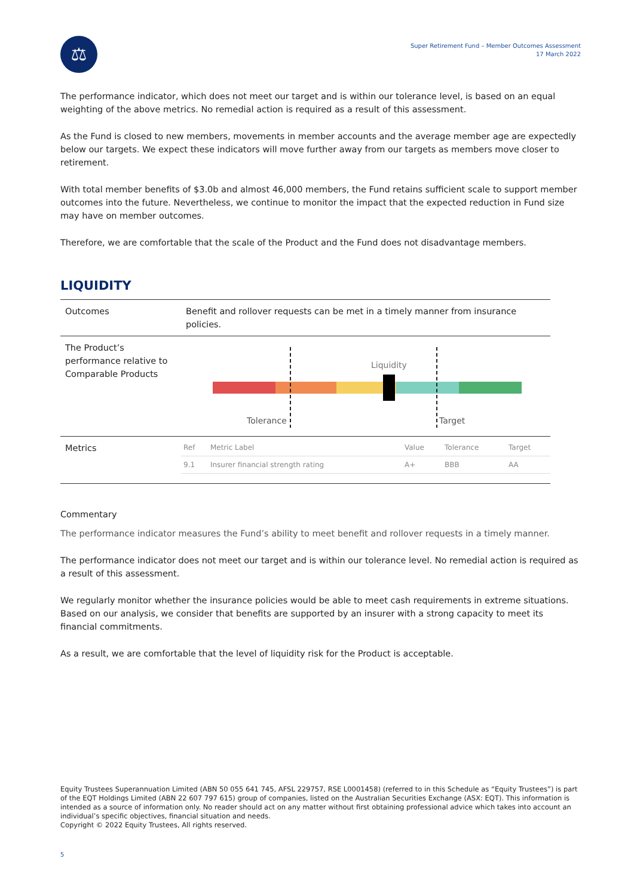⚖
Super Retirement Fund – Member Outcomes Assessment
17 March 2022
The performance indicator, which does not meet our target and is within our tolerance level, is based on an equal weighting of the above metrics. No remedial action is required as a result of this assessment.
As the Fund is closed to new members, movements in member accounts and the average member age are expectedly below our targets. We expect these indicators will move further away from our targets as members move closer to retirement.
With total member benefits of $3.0b and almost 46,000 members, the Fund retains sufficient scale to support member outcomes into the future. Nevertheless, we continue to monitor the impact that the expected reduction in Fund size may have on member outcomes.
Therefore, we are comfortable that the scale of the Product and the Fund does not disadvantage members.
LIQUIDITY
| Outcomes | Benefit and rollover requests can be met in a timely manner from insurance policies. |
| The Product’s performance relative to Comparable Products | Liquidity Tolerance Target |
| Metrics | / Ref / Metric Label / Value / Tolerance / Target / / 9.1 / Insurer financial strength rating / A+ / BBB / AA / |
Commentary
The performance indicator measures the Fund’s ability to meet benefit and rollover requests in a timely manner.
The performance indicator does not meet our target and is within our tolerance level. No remedial action is required as a result of this assessment.
We regularly monitor whether the insurance policies would be able to meet cash requirements in extreme situations. Based on our analysis, we consider that benefits are supported by an insurer with a strong capacity to meet its financial commitments.
As a result, we are comfortable that the level of liquidity risk for the Product is acceptable.
Equity Trustees Superannuation Limited (ABN 50 055 641 745, AFSL 229757, RSE L0001458) (referred to in this Schedule as “Equity Trustees”) is part of the EQT Holdings Limited (ABN 22 607 797 615) group of companies, listed on the Australian Securities Exchange (ASX: EQT). This information is intended as a source of information only. No reader should act on any matter without first obtaining professional advice which takes into account an individual’s specific objectives, financial situation and needs.
Copyright © 2022 Equity Trustees, All rights reserved.
5